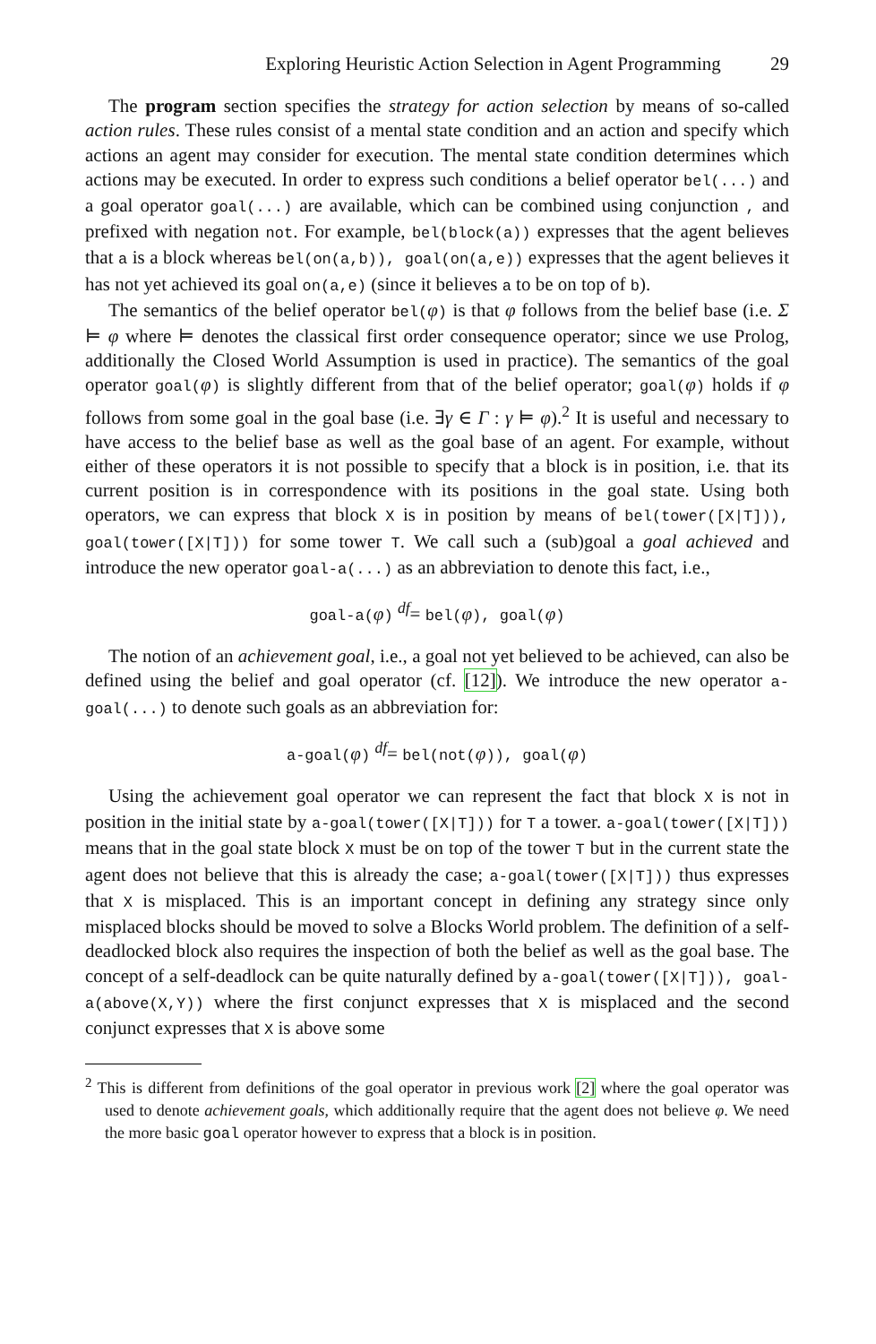Exploring Heuristic Action Selection in Agent Programming 29
The program section specifies the strategy for action selection by means of so-called action rules. These rules consist of a mental state condition and an action and specify which actions an agent may consider for execution. The mental state condition determines which actions may be executed. In order to express such conditions a belief operator bel(...) and a goal operator goal(...) are available, which can be combined using conjunction , and prefixed with negation not. For example, bel(block(a)) expresses that the agent believes that a is a block whereas bel(on(a,b)), goal(on(a,e)) expresses that the agent believes it has not yet achieved its goal on(a,e) (since it believes a to be on top of b).
The semantics of the belief operator bel(φ) is that φ follows from the belief base (i.e. Σ ⊨ φ where ⊨ denotes the classical first order consequence operator; since we use Prolog, additionally the Closed World Assumption is used in practice). The semantics of the goal operator goal(φ) is slightly different from that of the belief operator; goal(φ) holds if φ follows from some goal in the goal base (i.e. ∃γ ∈ Γ : γ ⊨ φ).<sup>2</sup> It is useful and necessary to have access to the belief base as well as the goal base of an agent. For example, without either of these operators it is not possible to specify that a block is in position, i.e. that its current position is in correspondence with its positions in the goal state. Using both operators, we can express that block X is in position by means of bel(tower([X|T])), goal(tower([X|T])) for some tower T. We call such a (sub)goal a goal achieved and introduce the new operator goal-a(...) as an abbreviation to denote this fact, i.e.,
goal-a(φ) <sup>df</sup>= bel(φ), goal(φ)
The notion of an achievement goal, i.e., a goal not yet believed to be achieved, can also be defined using the belief and goal operator (cf. [12]). We introduce the new operator a-goal(...) to denote such goals as an abbreviation for:
a-goal(φ) <sup>df</sup>= bel(not(φ)), goal(φ)
Using the achievement goal operator we can represent the fact that block X is not in position in the initial state by a-goal(tower([X|T])) for T a tower. a-goal(tower([X|T])) means that in the goal state block X must be on top of the tower T but in the current state the agent does not believe that this is already the case; a-goal(tower([X|T])) thus expresses that X is misplaced. This is an important concept in defining any strategy since only misplaced blocks should be moved to solve a Blocks World problem. The definition of a self-deadlocked block also requires the inspection of both the belief as well as the goal base. The concept of a self-deadlock can be quite naturally defined by a-goal(tower([X|T])), goal-a(above(X,Y)) where the first conjunct expresses that X is misplaced and the second conjunct expresses that X is above some
<sup>2</sup> This is different from definitions of the goal operator in previous work [2] where the goal operator was used to denote achievement goals, which additionally require that the agent does not believe φ. We need the more basic goal operator however to express that a block is in position.